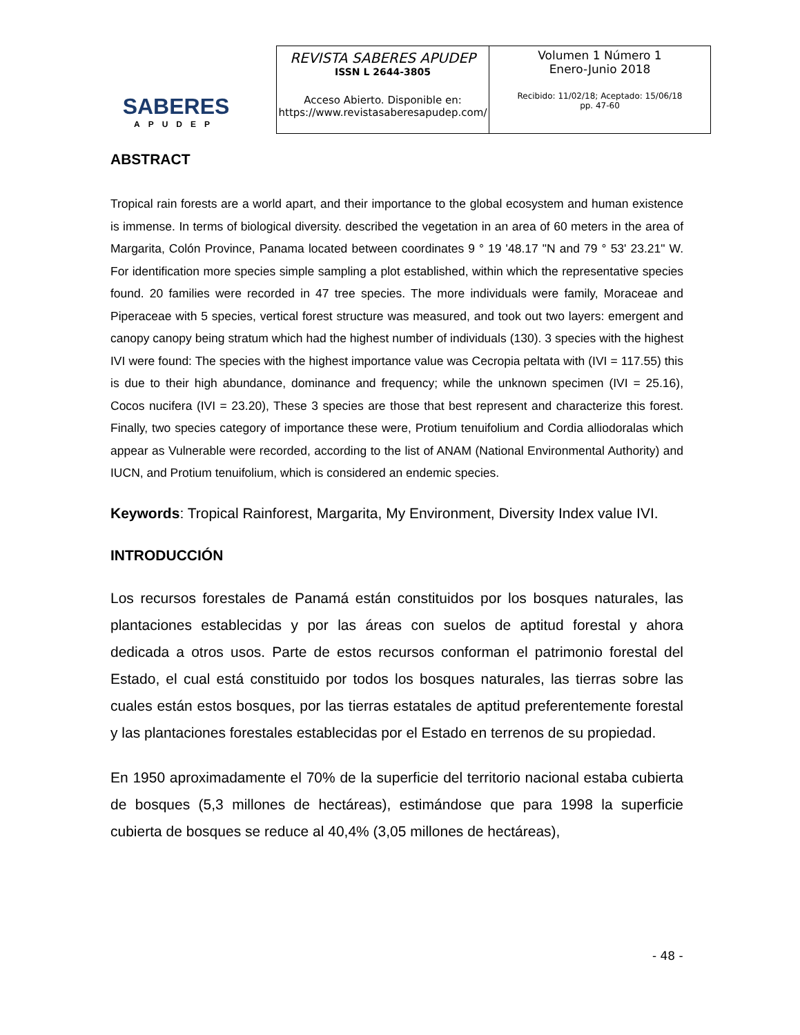SABERES
APUDEP
| REVISTA SABERES APUDEP ISSN L 2644-3805 Acceso Abierto. Disponible en: https://www.revistasaberesapudep.com/ | Volumen 1 Número 1 Enero-Junio 2018 Recibido: 11/02/18; Aceptado: 15/06/18 pp. 47-60 |
ABSTRACT
Tropical rain forests are a world apart, and their importance to the global ecosystem and human existence is immense. In terms of biological diversity. described the vegetation in an area of 60 meters in the area of Margarita, Colón Province, Panama located between coordinates 9 ° 19 '48.17 "N and 79 ° 53' 23.21" W. For identification more species simple sampling a plot established, within which the representative species found. 20 families were recorded in 47 tree species. The more individuals were family, Moraceae and Piperaceae with 5 species, vertical forest structure was measured, and took out two layers: emergent and canopy canopy being stratum which had the highest number of individuals (130). 3 species with the highest IVI were found: The species with the highest importance value was Cecropia peltata with (IVI = 117.55) this is due to their high abundance, dominance and frequency; while the unknown specimen (IVI = 25.16), Cocos nucifera (IVI = 23.20), These 3 species are those that best represent and characterize this forest. Finally, two species category of importance these were, Protium tenuifolium and Cordia alliodoralas which appear as Vulnerable were recorded, according to the list of ANAM (National Environmental Authority) and IUCN, and Protium tenuifolium, which is considered an endemic species.
Keywords: Tropical Rainforest, Margarita, My Environment, Diversity Index value IVI.
INTRODUCCIÓN
Los recursos forestales de Panamá están constituidos por los bosques naturales, las plantaciones establecidas y por las áreas con suelos de aptitud forestal y ahora dedicada a otros usos. Parte de estos recursos conforman el patrimonio forestal del Estado, el cual está constituido por todos los bosques naturales, las tierras sobre las cuales están estos bosques, por las tierras estatales de aptitud preferentemente forestal y las plantaciones forestales establecidas por el Estado en terrenos de su propiedad.
En 1950 aproximadamente el 70% de la superficie del territorio nacional estaba cubierta de bosques (5,3 millones de hectáreas), estimándose que para 1998 la superficie cubierta de bosques se reduce al 40,4% (3,05 millones de hectáreas),
- 48 -